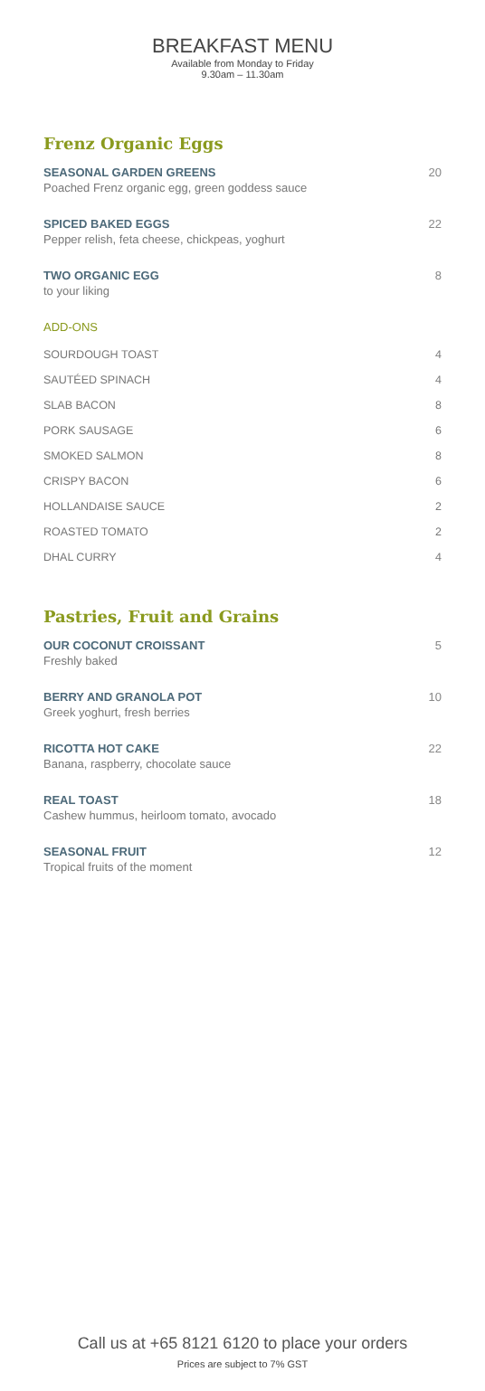BREAKFAST MENU
Available from Monday to Friday
9.30am – 11.30am
Frenz Organic Eggs
SEASONAL GARDEN GREENS
Poached Frenz organic egg, green goddess sauce
20
SPICED BAKED EGGS
Pepper relish, feta cheese, chickpeas, yoghurt
22
TWO ORGANIC EGG
to your liking
8
ADD-ONS
SOURDOUGH TOAST 4
SAUTÉED SPINACH 4
SLAB BACON 8
PORK SAUSAGE 6
SMOKED SALMON 8
CRISPY BACON 6
HOLLANDAISE SAUCE 2
ROASTED TOMATO 2
DHAL CURRY 4
Pastries, Fruit and Grains
OUR COCONUT CROISSANT
Freshly baked
5
BERRY AND GRANOLA POT
Greek yoghurt, fresh berries
10
RICOTTA HOT CAKE
Banana, raspberry, chocolate sauce
22
REAL TOAST
Cashew hummus, heirloom tomato, avocado
18
SEASONAL FRUIT
Tropical fruits of the moment
12
Call us at +65 8121 6120 to place your orders
Prices are subject to 7% GST